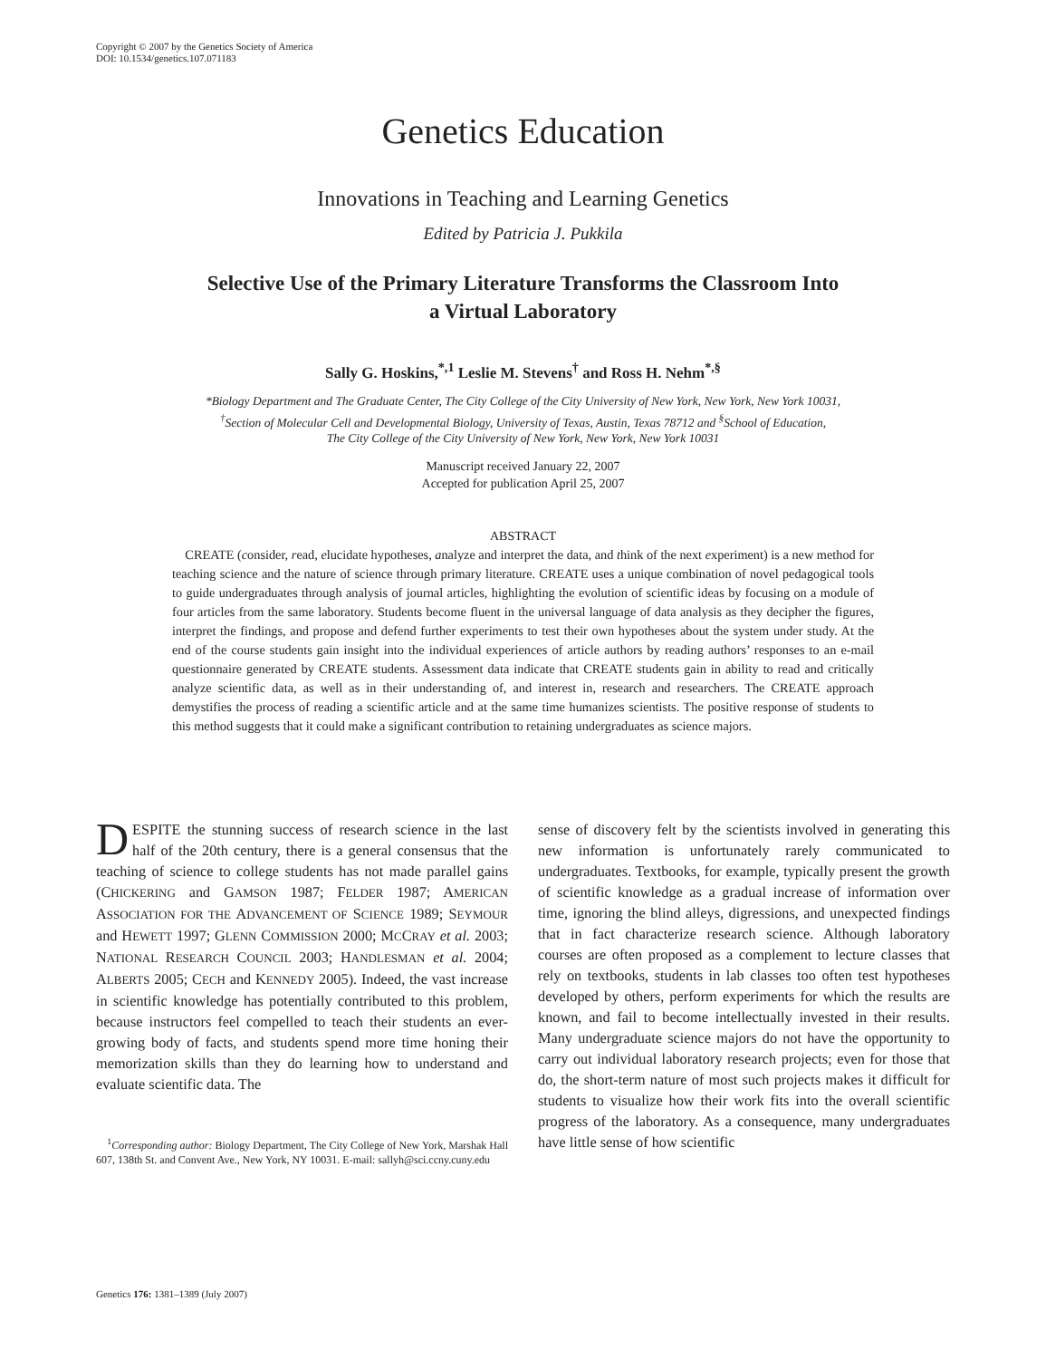Copyright © 2007 by the Genetics Society of America
DOI: 10.1534/genetics.107.071183
Genetics Education
Innovations in Teaching and Learning Genetics
Edited by Patricia J. Pukkila
Selective Use of the Primary Literature Transforms the Classroom Into
a Virtual Laboratory
Sally G. Hoskins,<sup>*,1</sup> Leslie M. Stevens<sup>†</sup> and Ross H. Nehm<sup>*,§</sup>
*Biology Department and The Graduate Center, The City College of the City University of New York, New York, New York 10031,
<sup>†</sup> Section of Molecular Cell and Developmental Biology, University of Texas, Austin, Texas 78712 and <sup>§</sup>School of Education,
The City College of the City University of New York, New York, New York 10031
Manuscript received January 22, 2007
Accepted for publication April 25, 2007
ABSTRACT
CREATE (consider, read, elucidate hypotheses, analyze and interpret the data, and think of the next experiment) is a new method for teaching science and the nature of science through primary literature. CREATE uses a unique combination of novel pedagogical tools to guide undergraduates through analysis of journal articles, highlighting the evolution of scientific ideas by focusing on a module of four articles from the same laboratory. Students become fluent in the universal language of data analysis as they decipher the figures, interpret the findings, and propose and defend further experiments to test their own hypotheses about the system under study. At the end of the course students gain insight into the individual experiences of article authors by reading authors’ responses to an e-mail questionnaire generated by CREATE students. Assessment data indicate that CREATE students gain in ability to read and critically analyze scientific data, as well as in their understanding of, and interest in, research and researchers. The CREATE approach demystifies the process of reading a scientific article and at the same time humanizes scientists. The positive response of students to this method suggests that it could make a significant contribution to retaining undergraduates as science majors.
DESPITE the stunning success of research science in the last half of the 20th century, there is a general consensus that the teaching of science to college students has not made parallel gains (CHICKERING and GAMSON 1987; FELDER 1987; AMERICAN ASSOCIATION FOR THE ADVANCEMENT OF SCIENCE 1989; SEYMOUR and HEWETT 1997; GLENN COMMISSION 2000; MCCRAY et al. 2003; NATIONAL RESEARCH COUNCIL 2003; HANDLESMAN et al. 2004; ALBERTS 2005; CECH and KENNEDY 2005). Indeed, the vast increase in scientific knowledge has potentially contributed to this problem, because instructors feel compelled to teach their students an ever-growing body of facts, and students spend more time honing their memorization skills than they do learning how to understand and evaluate scientific data. The
<sup>1</sup> Corresponding author: Biology Department, The City College of New York, Marshak Hall 607, 138th St. and Convent Ave., New York, NY 10031. E-mail: sallyh@sci.ccny.cuny.edu
sense of discovery felt by the scientists involved in generating this new information is unfortunately rarely communicated to undergraduates. Textbooks, for example, typically present the growth of scientific knowledge as a gradual increase of information over time, ignoring the blind alleys, digressions, and unexpected findings that in fact characterize research science. Although laboratory courses are often proposed as a complement to lecture classes that rely on textbooks, students in lab classes too often test hypotheses developed by others, perform experiments for which the results are known, and fail to become intellectually invested in their results. Many undergraduate science majors do not have the opportunity to carry out individual laboratory research projects; even for those that do, the short-term nature of most such projects makes it difficult for students to visualize how their work fits into the overall scientific progress of the laboratory. As a consequence, many undergraduates have little sense of how scientific
Genetics 176: 1381–1389 (July 2007)